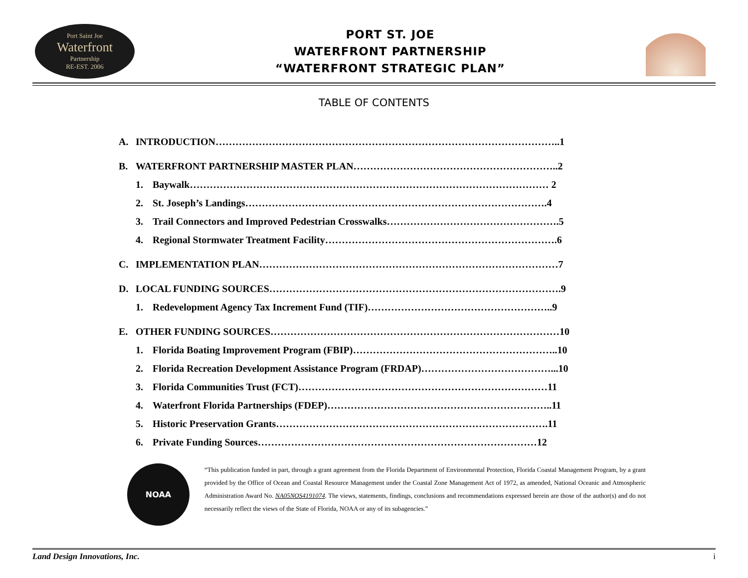Port Saint Joe
Waterfront
Partnership
RE-EST. 2006
PORT ST. JOE
WATERFRONT PARTNERSHIP
“WATERFRONT STRATEGIC PLAN”
TABLE OF CONTENTS
A. INTRODUCTION…………………………………………………………………………………………..1
B. WATERFRONT PARTNERSHIP MASTER PLAN……………………………………………………..2
1. Baywalk……………………………………………………………………………………………… 2
2. St. Joseph’s Landings……………………………………………………………………………….4
3. Trail Connectors and Improved Pedestrian Crosswalks…………………………………………….5
4. Regional Stormwater Treatment Facility…………………………………………………………….6
C. IMPLEMENTATION PLAN………………………………………………………………………………7
D. LOCAL FUNDING SOURCES…………………………………………………………………………….9
1. Redevelopment Agency Tax Increment Fund (TIF)………………………………………………..9
E. OTHER FUNDING SOURCES……………………………………………………………………………10
1. Florida Boating Improvement Program (FBIP)……………………………………………………..10
2. Florida Recreation Development Assistance Program (FRDAP)…………………………………...10
3. Florida Communities Trust (FCT)…………………………………………………………………11
4. Waterfront Florida Partnerships (FDEP)…………………………………………………………..11
5. Historic Preservation Grants……………………………………………………………………….11
6. Private Funding Sources…………………………………………………………………………12
NOAA
“This publication funded in part, through a grant agreement from the Florida Department of Environmental Protection, Florida Coastal Management Program, by a grant provided by the Office of Ocean and Coastal Resource Management under the Coastal Zone Management Act of 1972, as amended, National Oceanic and Atmospheric Administration Award No. NA05NOS4191074. The views, statements, findings, conclusions and recommendations expressed herein are those of the author(s) and do not necessarily reflect the views of the State of Florida, NOAA or any of its subagencies.”
Land Design Innovations, Inc. i